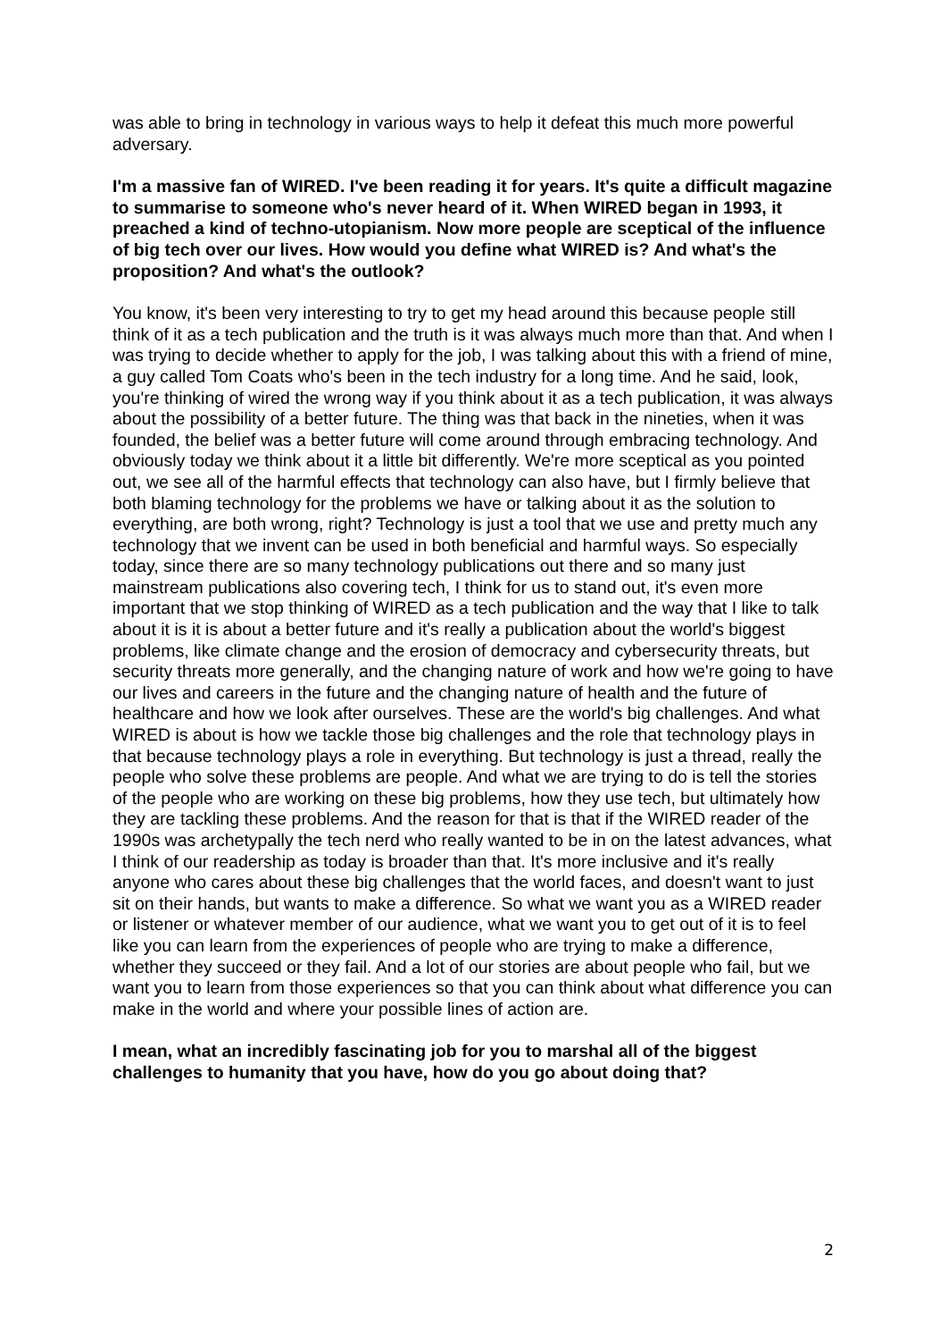was able to bring in technology in various ways to help it defeat this much more powerful adversary.
I'm a massive fan of WIRED. I've been reading it for years. It's quite a difficult magazine to summarise to someone who's never heard of it. When WIRED began in 1993, it preached a kind of techno-utopianism. Now more people are sceptical of the influence of big tech over our lives. How would you define what WIRED is? And what's the proposition? And what's the outlook?
You know, it's been very interesting to try to get my head around this because people still think of it as a tech publication and the truth is it was always much more than that. And when I was trying to decide whether to apply for the job, I was talking about this with a friend of mine, a guy called Tom Coats who's been in the tech industry for a long time. And he said, look, you're thinking of wired the wrong way if you think about it as a tech publication, it was always about the possibility of a better future. The thing was that back in the nineties, when it was founded, the belief was a better future will come around through embracing technology. And obviously today we think about it a little bit differently. We're more sceptical as you pointed out, we see all of the harmful effects that technology can also have, but I firmly believe that both blaming technology for the problems we have or talking about it as the solution to everything, are both wrong, right? Technology is just a tool that we use and pretty much any technology that we invent can be used in both beneficial and harmful ways. So especially today, since there are so many technology publications out there and so many just mainstream publications also covering tech, I think for us to stand out, it's even more important that we stop thinking of WIRED as a tech publication and the way that I like to talk about it is it is about a better future and it's really a publication about the world's biggest problems, like climate change and the erosion of democracy and cybersecurity threats, but security threats more generally, and the changing nature of work and how we're going to have our lives and careers in the future and the changing nature of health and the future of healthcare and how we look after ourselves. These are the world's big challenges. And what WIRED is about is how we tackle those big challenges and the role that technology plays in that because technology plays a role in everything. But technology is just a thread, really the people who solve these problems are people. And what we are trying to do is tell the stories of the people who are working on these big problems, how they use tech, but ultimately how they are tackling these problems. And the reason for that is that if the WIRED reader of the 1990s was archetypally the tech nerd who really wanted to be in on the latest advances, what I think of our readership as today is broader than that. It's more inclusive and it's really anyone who cares about these big challenges that the world faces, and doesn't want to just sit on their hands, but wants to make a difference. So what we want you as a WIRED reader or listener or whatever member of our audience, what we want you to get out of it is to feel like you can learn from the experiences of people who are trying to make a difference, whether they succeed or they fail. And a lot of our stories are about people who fail, but we want you to learn from those experiences so that you can think about what difference you can make in the world and where your possible lines of action are.
I mean, what an incredibly fascinating job for you to marshal all of the biggest challenges to humanity that you have, how do you go about doing that?
2